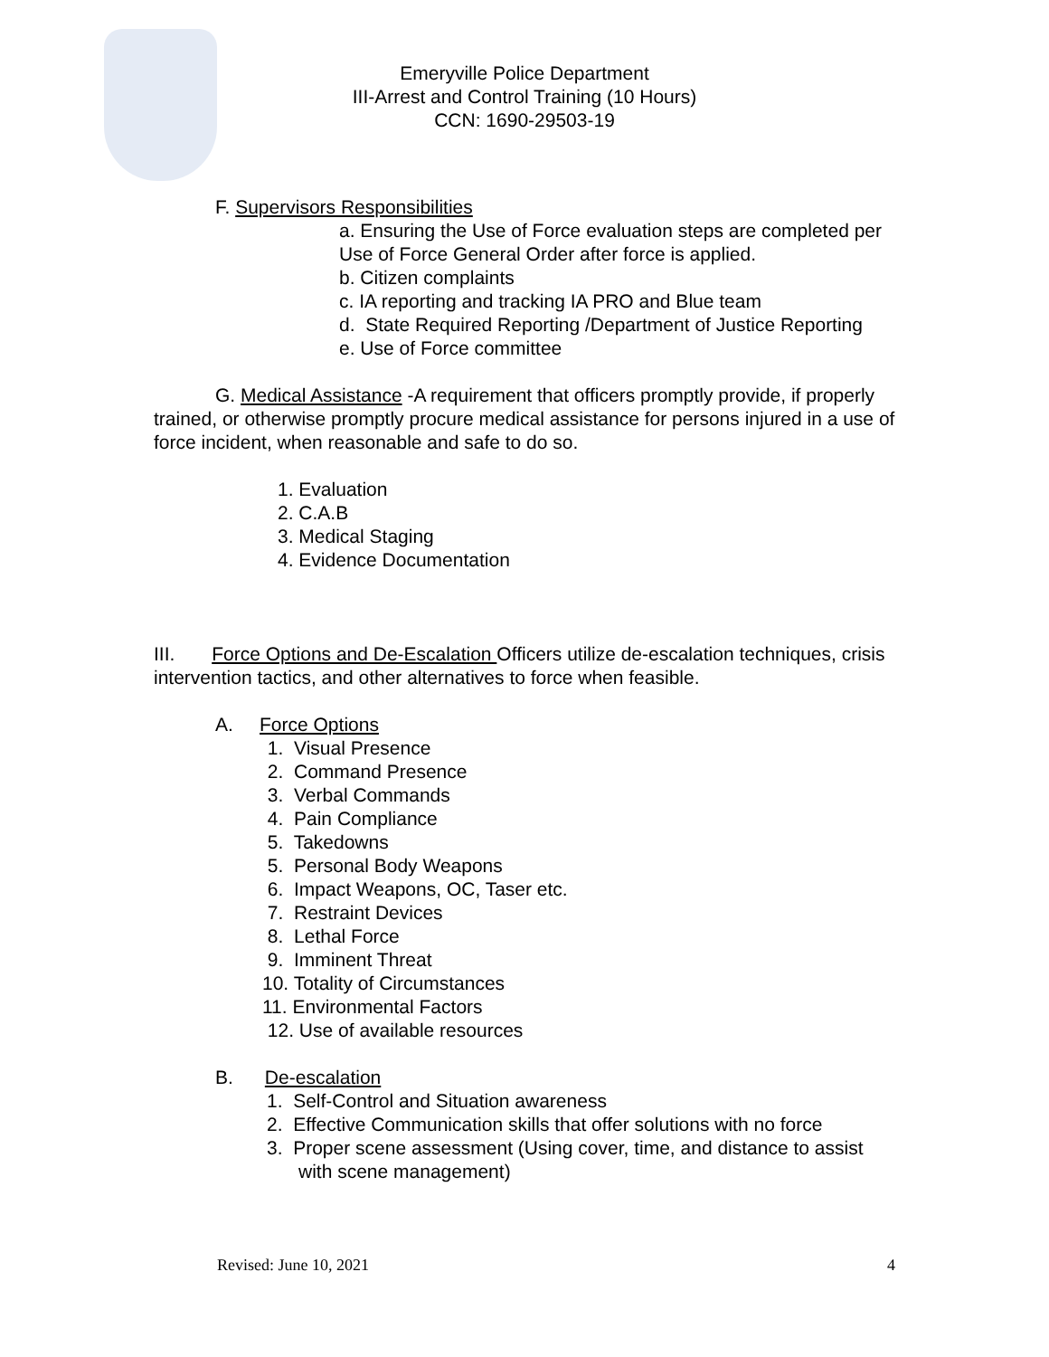Emeryville Police Department
III-Arrest and Control Training (10 Hours)
CCN: 1690-29503-19
F. Supervisors Responsibilities
a. Ensuring the Use of Force evaluation steps are completed per Use of Force General Order after force is applied.
b. Citizen complaints
c. IA reporting and tracking IA PRO and Blue team
d. State Required Reporting /Department of Justice Reporting
e. Use of Force committee
G. Medical Assistance -A requirement that officers promptly provide, if properly trained, or otherwise promptly procure medical assistance for persons injured in a use of force incident, when reasonable and safe to do so.
1. Evaluation
2. C.A.B
3. Medical Staging
4. Evidence Documentation
III. Force Options and De-Escalation Officers utilize de-escalation techniques, crisis intervention tactics, and other alternatives to force when feasible.
A. Force Options
1. Visual Presence
2. Command Presence
3. Verbal Commands
4. Pain Compliance
5. Takedowns
5. Personal Body Weapons
6. Impact Weapons, OC, Taser etc.
7. Restraint Devices
8. Lethal Force
9. Imminent Threat
10. Totality of Circumstances
11. Environmental Factors
12. Use of available resources
B. De-escalation
1. Self-Control and Situation awareness
2. Effective Communication skills that offer solutions with no force
3. Proper scene assessment (Using cover, time, and distance to assist with scene management)
Revised: June 10, 2021 4